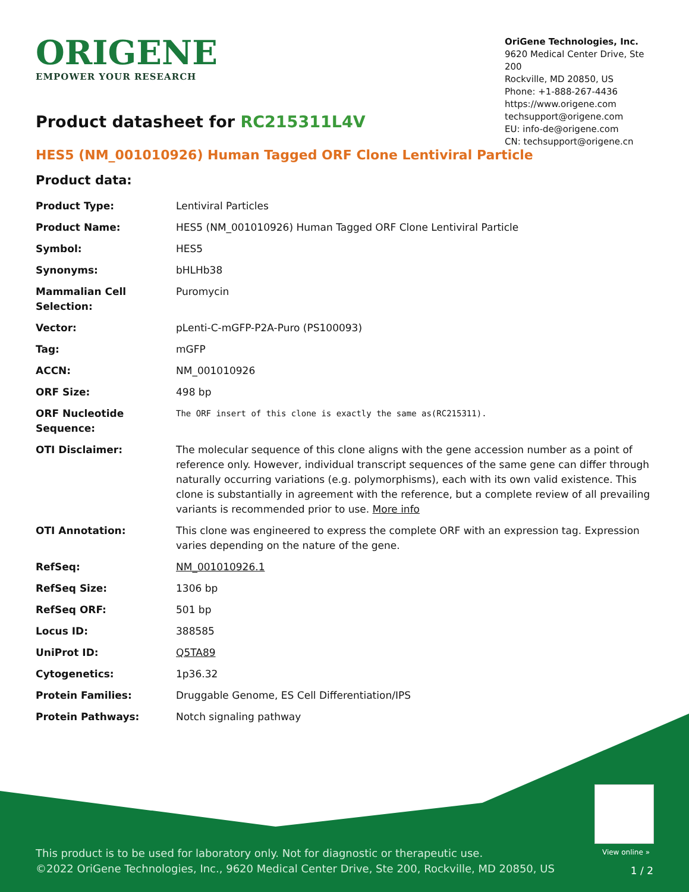ORIGENE
EMPOWER YOUR RESEARCH
OriGene Technologies, Inc.
9620 Medical Center Drive, Ste 200
Rockville, MD 20850, US
Phone: +1-888-267-4436
https://www.origene.com
techsupport@origene.com
EU: info-de@origene.com
CN: techsupport@origene.cn
Product datasheet for RC215311L4V
HES5 (NM_001010926) Human Tagged ORF Clone Lentiviral Particle
Product data:
| Product Type: | Lentiviral Particles |
| Product Name: | HES5 (NM_001010926) Human Tagged ORF Clone Lentiviral Particle |
| Symbol: | HES5 |
| Synonyms: | bHLHb38 |
| Mammalian Cell Selection: | Puromycin |
| Vector: | pLenti-C-mGFP-P2A-Puro (PS100093) |
| Tag: | mGFP |
| ACCN: | NM_001010926 |
| ORF Size: | 498 bp |
| ORF Nucleotide Sequence: | The ORF insert of this clone is exactly the same as(RC215311). |
| OTI Disclaimer: | The molecular sequence of this clone aligns with the gene accession number as a point of reference only. However, individual transcript sequences of the same gene can differ through naturally occurring variations (e.g. polymorphisms), each with its own valid existence. This clone is substantially in agreement with the reference, but a complete review of all prevailing variants is recommended prior to use. More info |
| OTI Annotation: | This clone was engineered to express the complete ORF with an expression tag. Expression varies depending on the nature of the gene. |
| RefSeq: | NM_001010926.1 |
| RefSeq Size: | 1306 bp |
| RefSeq ORF: | 501 bp |
| Locus ID: | 388585 |
| UniProt ID: | Q5TA89 |
| Cytogenetics: | 1p36.32 |
| Protein Families: | Druggable Genome, ES Cell Differentiation/IPS |
| Protein Pathways: | Notch signaling pathway |
View online »
This product is to be used for laboratory only. Not for diagnostic or therapeutic use.
©2022 OriGene Technologies, Inc., 9620 Medical Center Drive, Ste 200, Rockville, MD 20850, US
1 / 2